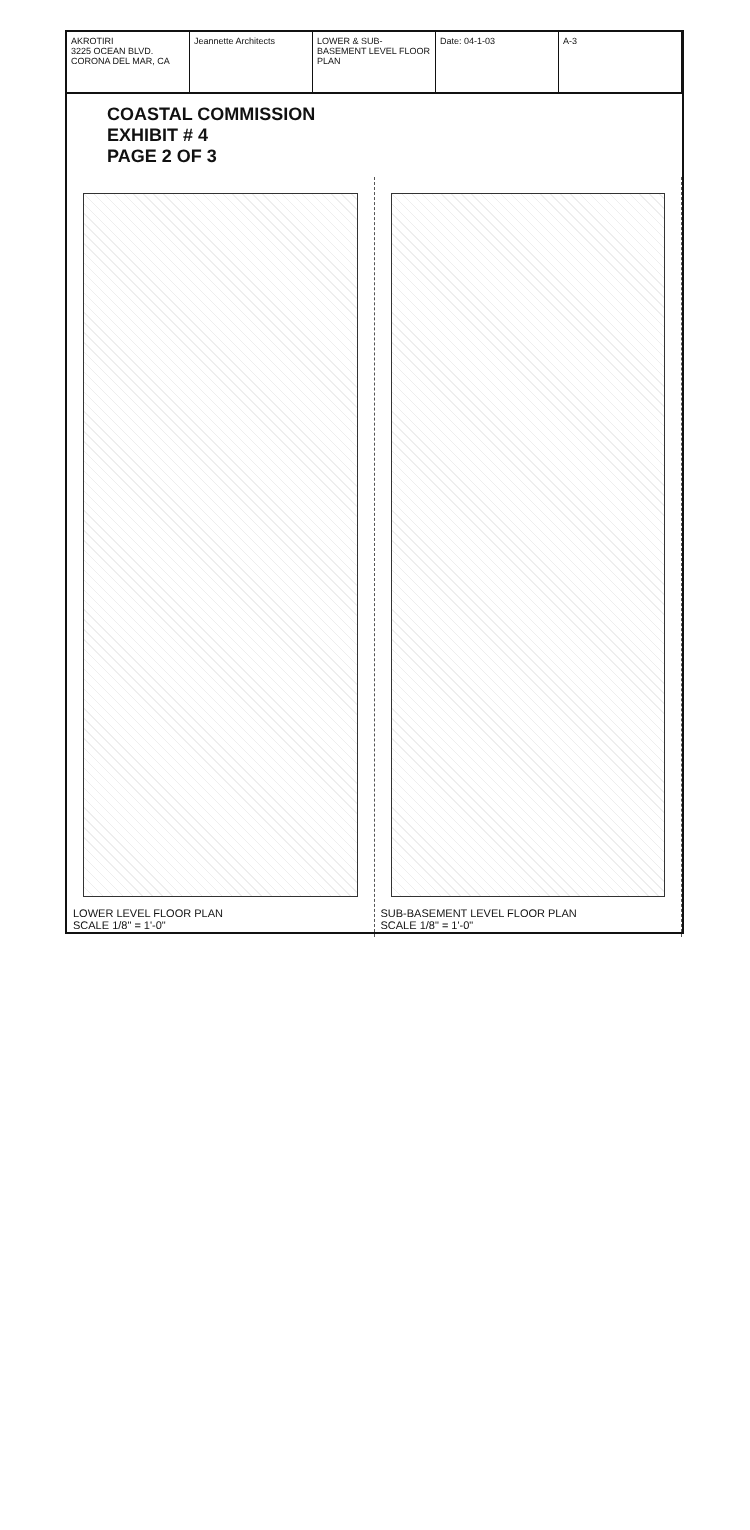AKROTIRI
3225 OCEAN BLVD.
CORONA DEL MAR, CA
Jeannette Architects LOWER & SUB-BASEMENT LEVEL FLOOR PLAN
Date: 04-1-03 A-3
COASTAL COMMISSION
EXHIBIT # 4
PAGE 2 OF 3
LOWER LEVEL FLOOR PLAN
SCALE 1/8" = 1'-0"
SUB-BASEMENT LEVEL FLOOR PLAN
SCALE 1/8" = 1'-0"